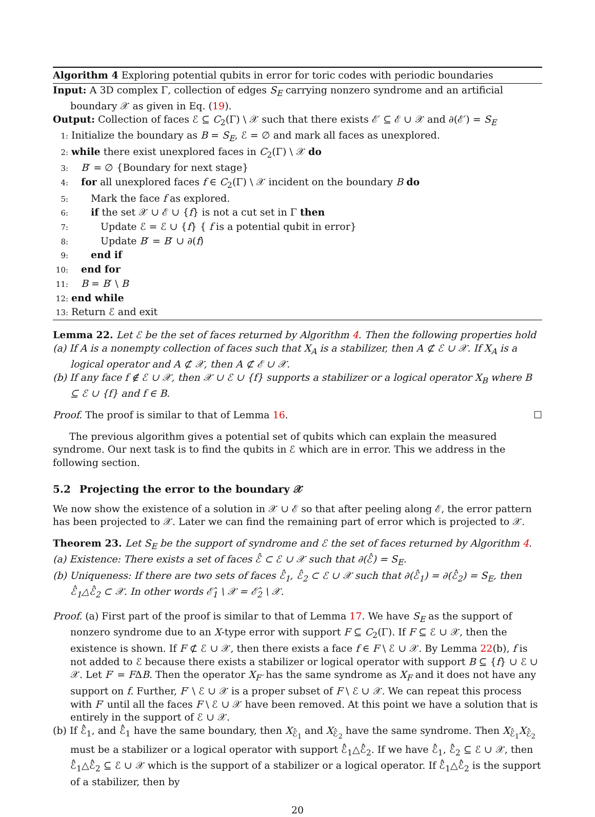Algorithm 4 Exploring potential qubits in error for toric codes with periodic boundaries
Input: A 3D complex Γ, collection of edges S<sub>E</sub> carrying nonzero syndrome and an artificial boundary 𝒳 as given in Eq. (19).
Output: Collection of faces ℰ ⊆ C<sub>2</sub>(Γ) \ 𝒳 such that there exists ℰ′ ⊆ ℰ ∪ 𝒳 and ∂(ℰ′) = S<sub>E</sub>
1: Initialize the boundary as B = S<sub>E</sub>, ℰ = ∅ and mark all faces as unexplored.
2: while there exist unexplored faces in C<sub>2</sub>(Γ) \ 𝒳 do
3: B′ = ∅ {Boundary for next stage}
4: for all unexplored faces f ∈ C<sub>2</sub>(Γ) \ 𝒳 incident on the boundary B do
5:  Mark the face f as explored.
6:  if the set 𝒳 ∪ ℰ ∪ {f} is not a cut set in Γ then
7:   Update ℰ = ℰ ∪ {f} { f is a potential qubit in error}
8:   Update B′ = B′ ∪ ∂(f)
9:  end if
10: end for
11: B = B′ \ B
12: end while
13: Return ℰ and exit
Lemma 22. Let ℰ be the set of faces returned by Algorithm 4. Then the following properties hold
(a) If A is a nonempty collection of faces such that X<sub>A</sub> is a stabilizer, then A ⊄ ℰ ∪ 𝒳. If X<sub>A</sub> is a logical operator and A ⊄ 𝒳, then A ⊄ ℰ ∪ 𝒳.
(b) If any face f ∉ ℰ ∪ 𝒳, then 𝒳 ∪ ℰ ∪ {f} supports a stabilizer or a logical operator X<sub>B</sub> where B ⊆ ℰ ∪ {f} and f ∈ B.
Proof. The proof is similar to that of Lemma 16. ☐
The previous algorithm gives a potential set of qubits which can explain the measured syndrome. Our next task is to find the qubits in ℰ which are in error. This we address in the following section.
5.2  Projecting the error to the boundary 𝒳
We now show the existence of a solution in 𝒳 ∪ ℰ so that after peeling along ℰ, the error pattern has been projected to 𝒳. Later we can find the remaining part of error which is projected to 𝒳.
Theorem 23. Let S<sub>E</sub> be the support of syndrome and ℰ the set of faces returned by Algorithm 4.
(a) Existence: There exists a set of faces ℰ̂ ⊂ ℰ ∪ 𝒳 such that ∂(ℰ̂) = S<sub>E</sub>.
(b) Uniqueness: If there are two sets of faces ℰ̂<sub>1</sub>, ℰ̂<sub>2</sub> ⊂ ℰ ∪ 𝒳 such that ∂(ℰ̂<sub>1</sub>) = ∂(ℰ̂<sub>2</sub>) = S<sub>E</sub>, then ℰ̂<sub>1</sub>△ℰ̂<sub>2</sub> ⊂ 𝒳. In other words ℰ̂<sub>1</sub> \ 𝒳 = ℰ̂<sub>2</sub> \ 𝒳.
Proof. (a) First part of the proof is similar to that of Lemma 17. We have S<sub>E</sub> as the support of nonzero syndrome due to an X-type error with support F ⊆ C<sub>2</sub>(Γ). If F ⊆ ℰ ∪ 𝒳, then the existence is shown. If F ⊄ ℰ ∪ 𝒳, then there exists a face f ∈ F \ ℰ ∪ 𝒳. By Lemma 22(b), f is not added to ℰ because there exists a stabilizer or logical operator with support B ⊆ {f} ∪ ℰ ∪ 𝒳. Let F′ = FΔB. Then the operator X<sub>F′</sub> has the same syndrome as X<sub>F</sub> and it does not have any support on f. Further, F′ \ ℰ ∪ 𝒳 is a proper subset of F \ ℰ ∪ 𝒳. We can repeat this process with F′ until all the faces F \ ℰ ∪ 𝒳 have been removed. At this point we have a solution that is entirely in the support of ℰ ∪ 𝒳.
(b) If ℰ̂<sub>1</sub>, and ℰ̂<sub>1</sub> have the same boundary, then X<sub>ℰ̂<sub>1</sub></sub> and X<sub>ℰ̂<sub>2</sub></sub> have the same syndrome. Then X<sub>ℰ̂<sub>1</sub></sub>X<sub>ℰ̂<sub>2</sub></sub> must be a stabilizer or a logical operator with support ℰ̂<sub>1</sub>△ℰ̂<sub>2</sub>. If we have ℰ̂<sub>1</sub>, ℰ̂<sub>2</sub> ⊆ ℰ ∪ 𝒳, then ℰ̂<sub>1</sub>△ℰ̂<sub>2</sub> ⊆ ℰ ∪ 𝒳 which is the support of a stabilizer or a logical operator. If ℰ̂<sub>1</sub>△ℰ̂<sub>2</sub> is the support of a stabilizer, then by
20